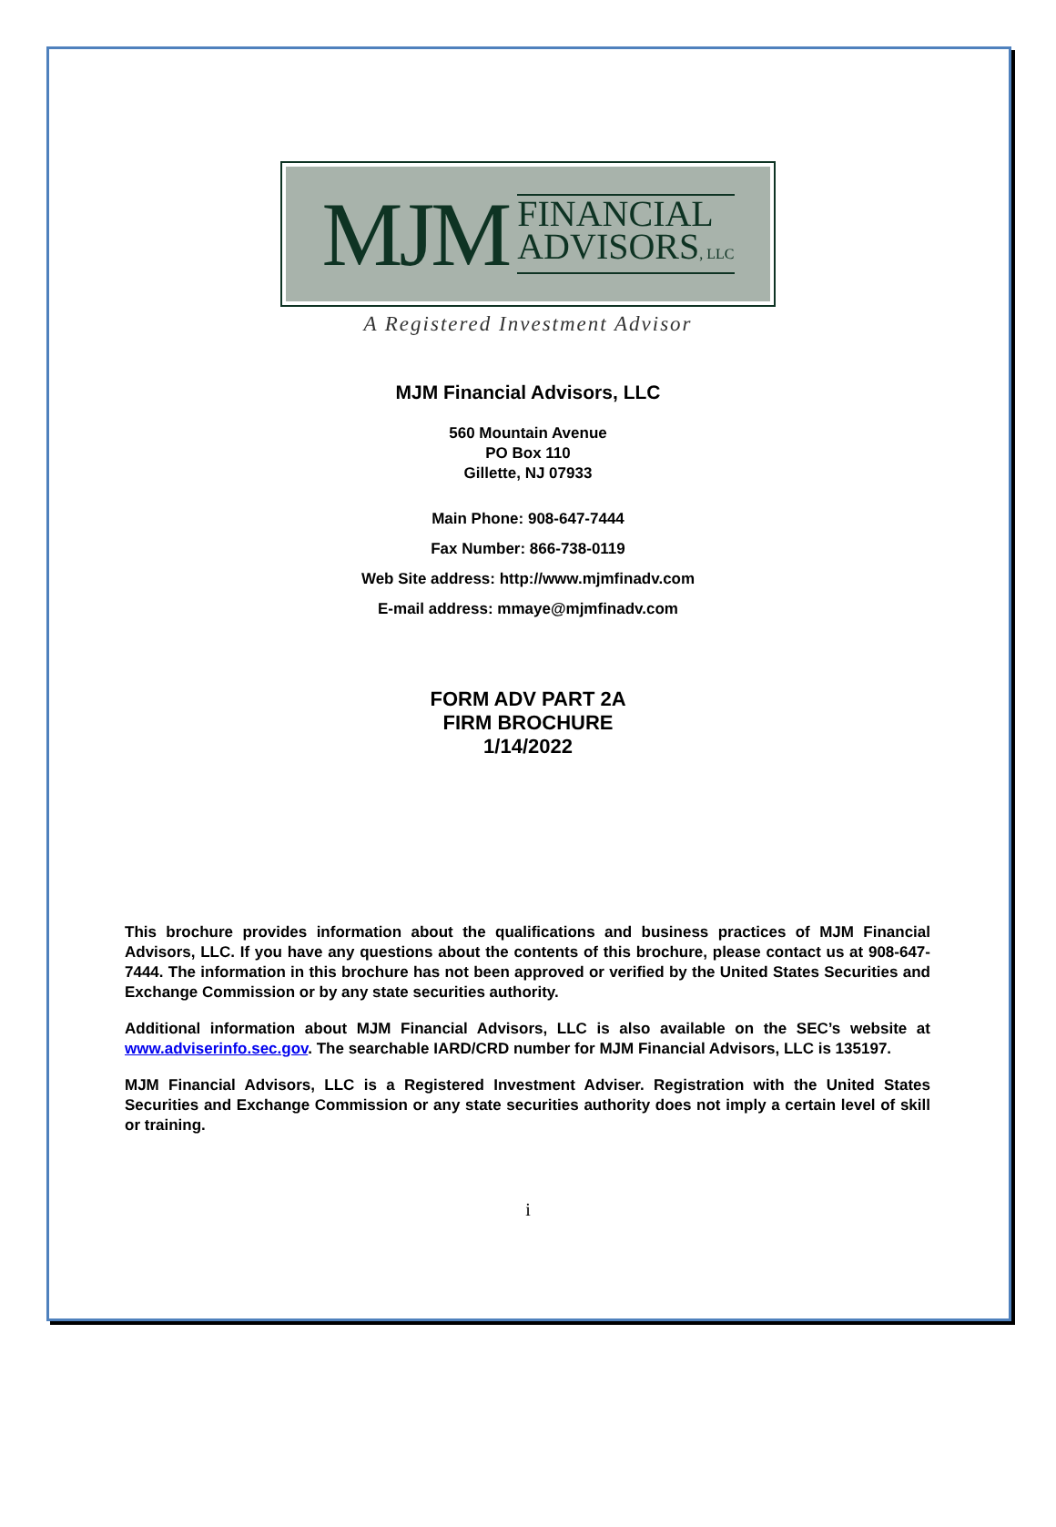MJM FINANCIAL
ADVISORS, LLC
A Registered Investment Advisor
MJM Financial Advisors, LLC
560 Mountain Avenue
PO Box 110
Gillette, NJ 07933
Main Phone: 908-647-7444
Fax Number: 866-738-0119
Web Site address: http://www.mjmfinadv.com
E-mail address: mmaye@mjmfinadv.com
FORM ADV PART 2A
FIRM BROCHURE
1/14/2022
This brochure provides information about the qualifications and business practices of MJM Financial Advisors, LLC. If you have any questions about the contents of this brochure, please contact us at 908-647-7444. The information in this brochure has not been approved or verified by the United States Securities and Exchange Commission or by any state securities authority.
Additional information about MJM Financial Advisors, LLC is also available on the SEC’s website at www.adviserinfo.sec.gov. The searchable IARD/CRD number for MJM Financial Advisors, LLC is 135197.
MJM Financial Advisors, LLC is a Registered Investment Adviser. Registration with the United States Securities and Exchange Commission or any state securities authority does not imply a certain level of skill or training.
i